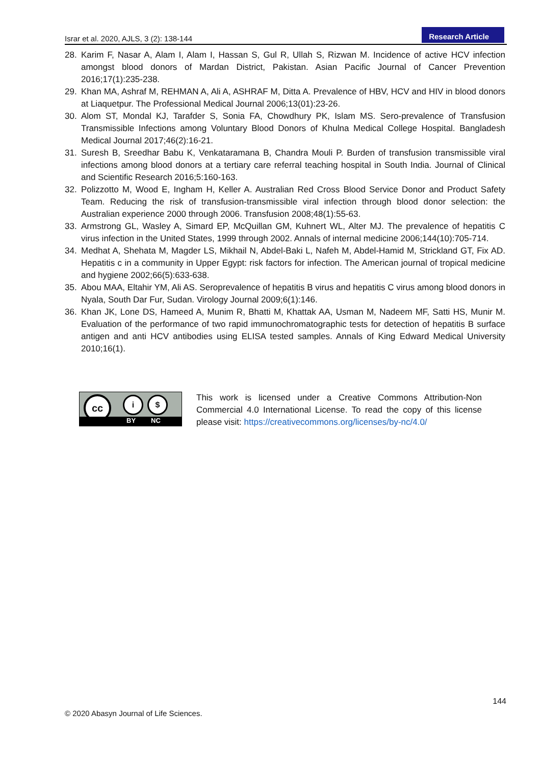Israr et al. 2020, AJLS, 3 (2): 138-144 Research Article
28. Karim F, Nasar A, Alam I, Alam I, Hassan S, Gul R, Ullah S, Rizwan M. Incidence of active HCV infection amongst blood donors of Mardan District, Pakistan. Asian Pacific Journal of Cancer Prevention 2016;17(1):235-238.
29. Khan MA, Ashraf M, REHMAN A, Ali A, ASHRAF M, Ditta A. Prevalence of HBV, HCV and HIV in blood donors at Liaquetpur. The Professional Medical Journal 2006;13(01):23-26.
30. Alom ST, Mondal KJ, Tarafder S, Sonia FA, Chowdhury PK, Islam MS. Sero-prevalence of Transfusion Transmissible Infections among Voluntary Blood Donors of Khulna Medical College Hospital. Bangladesh Medical Journal 2017;46(2):16-21.
31. Suresh B, Sreedhar Babu K, Venkataramana B, Chandra Mouli P. Burden of transfusion transmissible viral infections among blood donors at a tertiary care referral teaching hospital in South India. Journal of Clinical and Scientific Research 2016;5:160-163.
32. Polizzotto M, Wood E, Ingham H, Keller A. Australian Red Cross Blood Service Donor and Product Safety Team. Reducing the risk of transfusion-transmissible viral infection through blood donor selection: the Australian experience 2000 through 2006. Transfusion 2008;48(1):55-63.
33. Armstrong GL, Wasley A, Simard EP, McQuillan GM, Kuhnert WL, Alter MJ. The prevalence of hepatitis C virus infection in the United States, 1999 through 2002. Annals of internal medicine 2006;144(10):705-714.
34. Medhat A, Shehata M, Magder LS, Mikhail N, Abdel-Baki L, Nafeh M, Abdel-Hamid M, Strickland GT, Fix AD. Hepatitis c in a community in Upper Egypt: risk factors for infection. The American journal of tropical medicine and hygiene 2002;66(5):633-638.
35. Abou MAA, Eltahir YM, Ali AS. Seroprevalence of hepatitis B virus and hepatitis C virus among blood donors in Nyala, South Dar Fur, Sudan. Virology Journal 2009;6(1):146.
36. Khan JK, Lone DS, Hameed A, Munim R, Bhatti M, Khattak AA, Usman M, Nadeem MF, Satti HS, Munir M. Evaluation of the performance of two rapid immunochromatographic tests for detection of hepatitis B surface antigen and anti HCV antibodies using ELISA tested samples. Annals of King Edward Medical University 2010;16(1).
cc i $
BY NC
This work is licensed under a Creative Commons Attribution-Non Commercial 4.0 International License. To read the copy of this license please visit: https://creativecommons.org/licenses/by-nc/4.0/
144
© 2020 Abasyn Journal of Life Sciences.